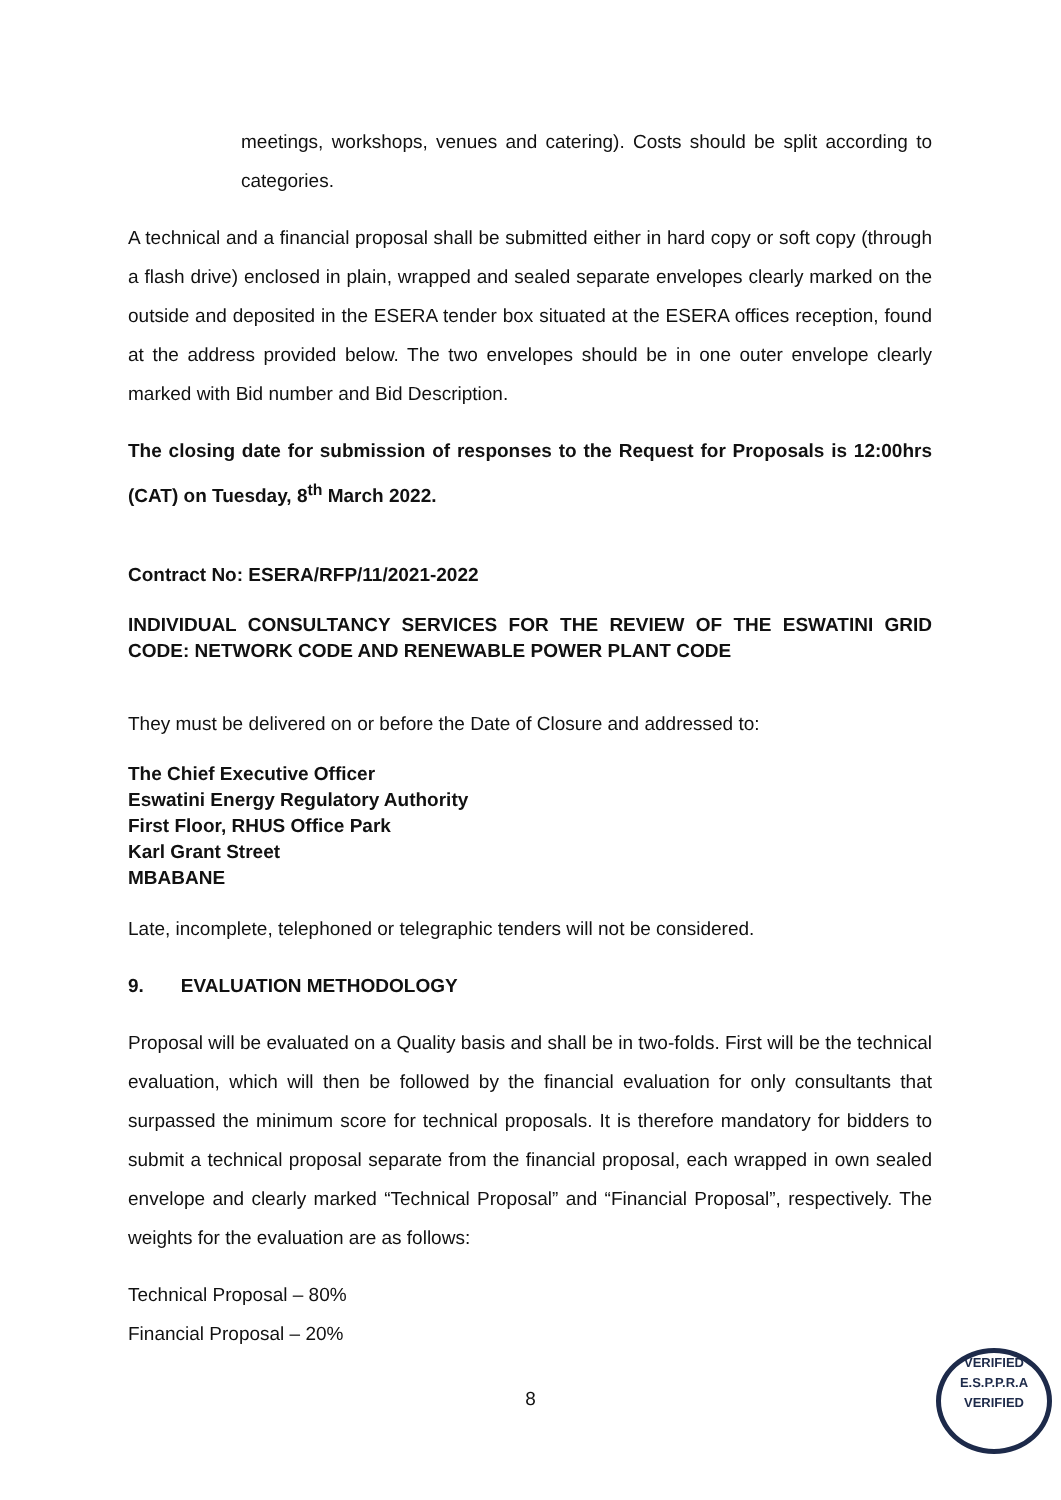meetings, workshops, venues and catering). Costs should be split according to categories.
A technical and a financial proposal shall be submitted either in hard copy or soft copy (through a flash drive) enclosed in plain, wrapped and sealed separate envelopes clearly marked on the outside and deposited in the ESERA tender box situated at the ESERA offices reception, found at the address provided below. The two envelopes should be in one outer envelope clearly marked with Bid number and Bid Description.
The closing date for submission of responses to the Request for Proposals is 12:00hrs (CAT) on Tuesday, 8<sup>th</sup> March 2022.
Contract No: ESERA/RFP/11/2021-2022
INDIVIDUAL CONSULTANCY SERVICES FOR THE REVIEW OF THE ESWATINI GRID CODE: NETWORK CODE AND RENEWABLE POWER PLANT CODE
They must be delivered on or before the Date of Closure and addressed to:
The Chief Executive Officer
Eswatini Energy Regulatory Authority
First Floor, RHUS Office Park
Karl Grant Street
MBABANE
Late, incomplete, telephoned or telegraphic tenders will not be considered.
9. EVALUATION METHODOLOGY
Proposal will be evaluated on a Quality basis and shall be in two-folds. First will be the technical evaluation, which will then be followed by the financial evaluation for only consultants that surpassed the minimum score for technical proposals. It is therefore mandatory for bidders to submit a technical proposal separate from the financial proposal, each wrapped in own sealed envelope and clearly marked “Technical Proposal” and “Financial Proposal”, respectively. The weights for the evaluation are as follows:
Technical Proposal – 80%
Financial Proposal – 20%
8
VERIFIED
E.S.P.P.R.A
VERIFIED